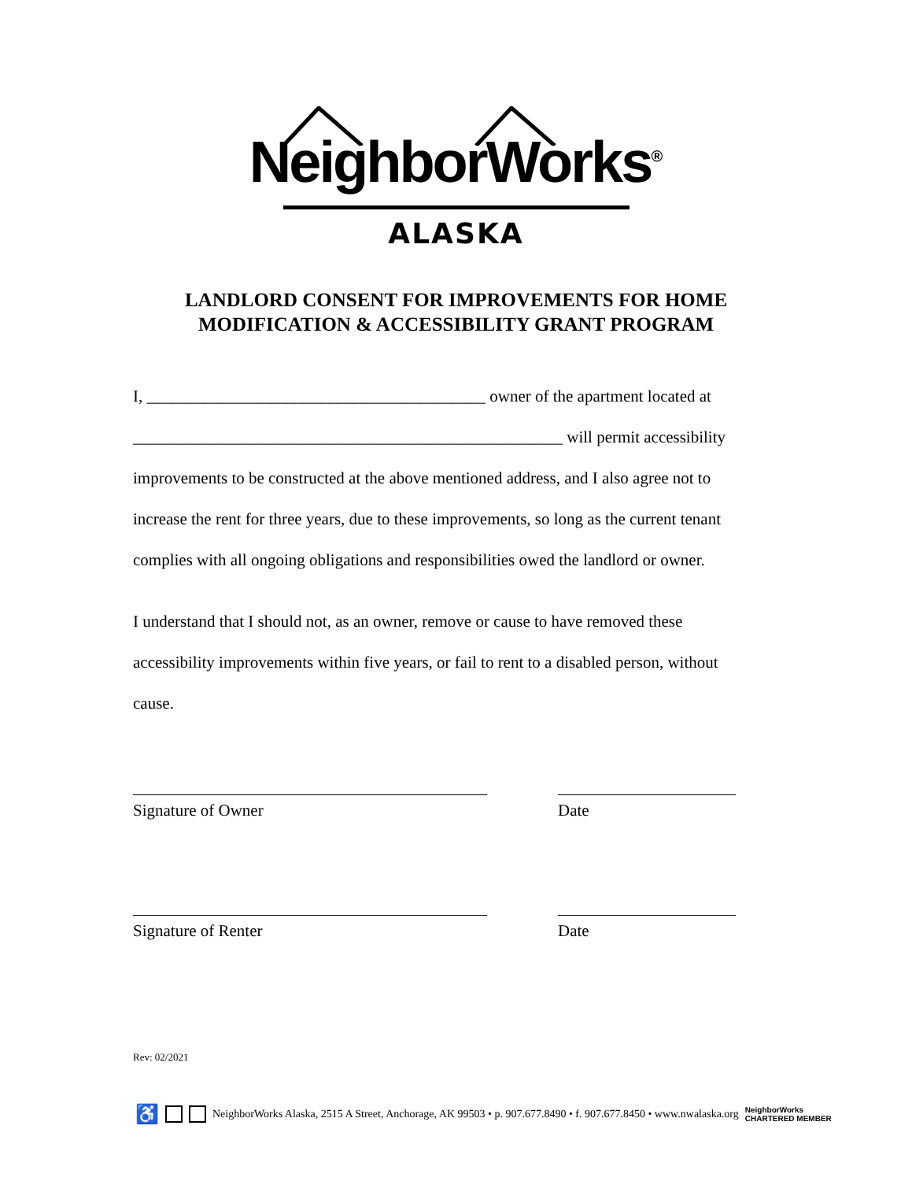NeighborWorks<sup>®</sup>
ALASKA
LANDLORD CONSENT FOR IMPROVEMENTS FOR HOME
MODIFICATION & ACCESSIBILITY GRANT PROGRAM
I, _________________________________________ owner of the apartment located at
____________________________________________________ will permit accessibility
improvements to be constructed at the above mentioned address, and I also agree not to
increase the rent for three years, due to these improvements, so long as the current tenant
complies with all ongoing obligations and responsibilities owed the landlord or owner.
I understand that I should not, as an owner, remove or cause to have removed these
accessibility improvements within five years, or fail to rent to a disabled person, without
cause.
Signature of Owner Date
Signature of Renter Date
Rev: 02/2021
♿ NeighborWorks Alaska, 2515 A Street, Anchorage, AK 99503 • p. 907.677.8490 • f. 907.677.8450 • www.nwalaska.org NeighborWorks
CHARTERED MEMBER